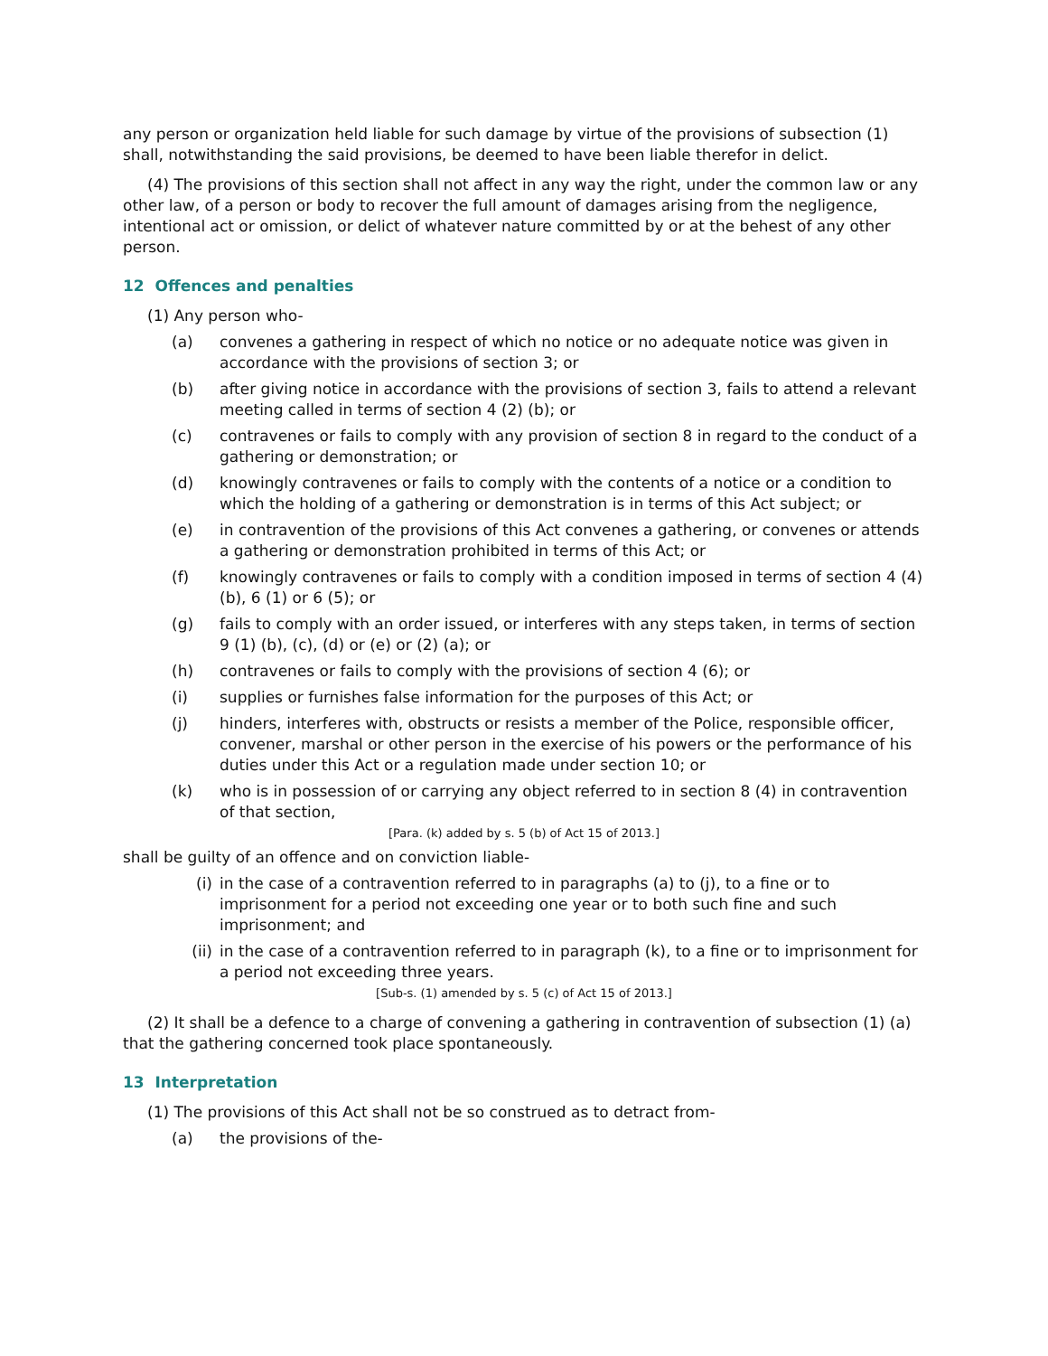any person or organization held liable for such damage by virtue of the provisions of subsection (1) shall, notwithstanding the said provisions, be deemed to have been liable therefor in delict.
(4) The provisions of this section shall not affect in any way the right, under the common law or any other law, of a person or body to recover the full amount of damages arising from the negligence, intentional act or omission, or delict of whatever nature committed by or at the behest of any other person.
12 Offences and penalties
(1) Any person who-
(a) convenes a gathering in respect of which no notice or no adequate notice was given in accordance with the provisions of section 3; or
(b) after giving notice in accordance with the provisions of section 3, fails to attend a relevant meeting called in terms of section 4 (2) (b); or
(c) contravenes or fails to comply with any provision of section 8 in regard to the conduct of a gathering or demonstration; or
(d) knowingly contravenes or fails to comply with the contents of a notice or a condition to which the holding of a gathering or demonstration is in terms of this Act subject; or
(e) in contravention of the provisions of this Act convenes a gathering, or convenes or attends a gathering or demonstration prohibited in terms of this Act; or
(f) knowingly contravenes or fails to comply with a condition imposed in terms of section 4 (4) (b), 6 (1) or 6 (5); or
(g) fails to comply with an order issued, or interferes with any steps taken, in terms of section 9 (1) (b), (c), (d) or (e) or (2) (a); or
(h) contravenes or fails to comply with the provisions of section 4 (6); or
(i) supplies or furnishes false information for the purposes of this Act; or
(j) hinders, interferes with, obstructs or resists a member of the Police, responsible officer, convener, marshal or other person in the exercise of his powers or the performance of his duties under this Act or a regulation made under section 10; or
(k) who is in possession of or carrying any object referred to in section 8 (4) in contravention of that section,
[Para. (k) added by s. 5 (b) of Act 15 of 2013.]
shall be guilty of an offence and on conviction liable-
(i) in the case of a contravention referred to in paragraphs (a) to (j), to a fine or to imprisonment for a period not exceeding one year or to both such fine and such imprisonment; and
(ii) in the case of a contravention referred to in paragraph (k), to a fine or to imprisonment for a period not exceeding three years.
[Sub-s. (1) amended by s. 5 (c) of Act 15 of 2013.]
(2) It shall be a defence to a charge of convening a gathering in contravention of subsection (1) (a) that the gathering concerned took place spontaneously.
13 Interpretation
(1) The provisions of this Act shall not be so construed as to detract from-
(a) the provisions of the-